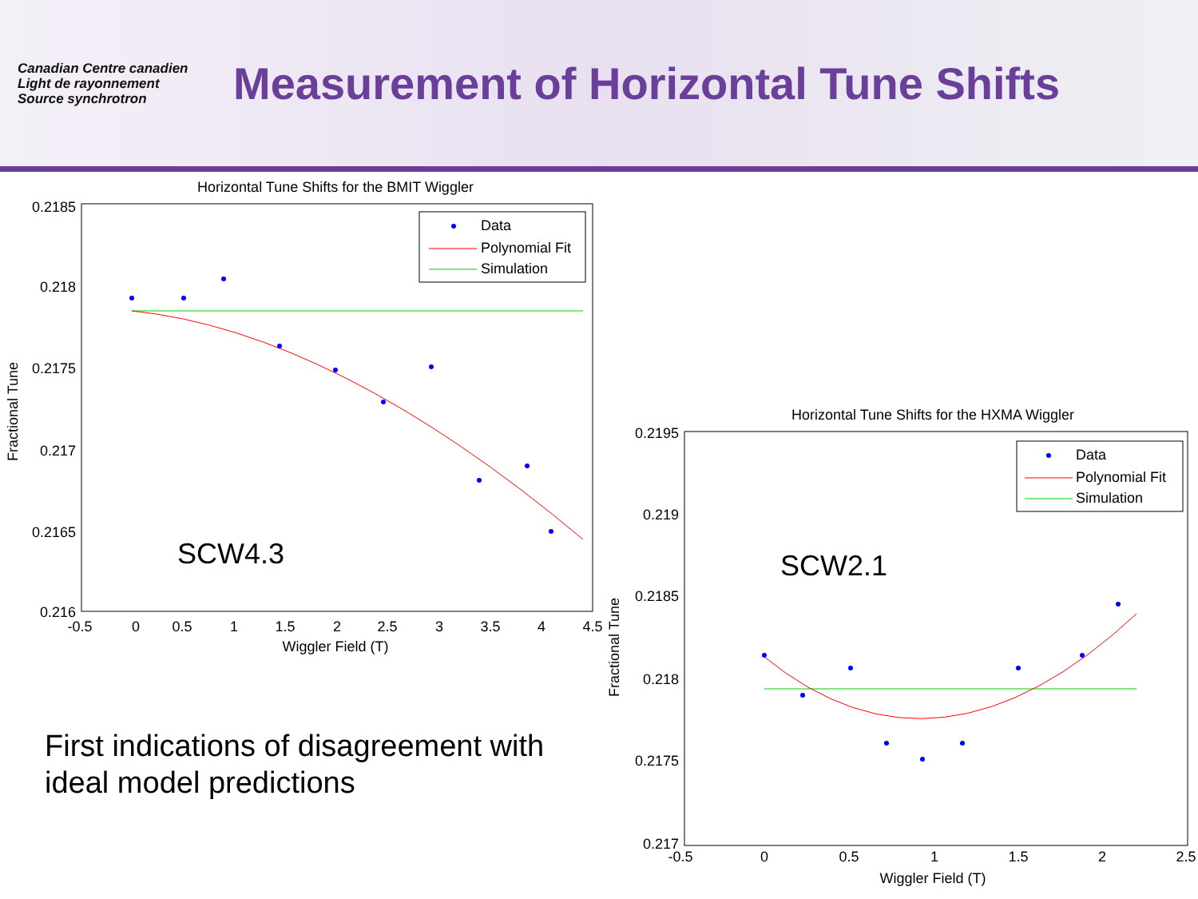Canadian Centre canadien
Light de rayonnement
Source synchrotron
Measurement of Horizontal Tune Shifts
Horizontal Tune Shifts for the BMIT Wiggler
0.2185
0.218
0.2175
0.217
0.2165
0.216
-0.5
0
0.5
1
1.5
2
2.5
3
3.5
4
4.5
Wiggler Field (T)
Fractional Tune
SCW4.3
Data
Polynomial Fit
Simulation
Horizontal Tune Shifts for the HXMA Wiggler
0.2195
0.219
0.2185
0.218
0.2175
0.217
-0.5
0
0.5
1
1.5
2
2.5
Wiggler Field (T)
Fractional Tune
SCW2.1
Data
Polynomial Fit
Simulation
First indications of disagreement with
ideal model predictions